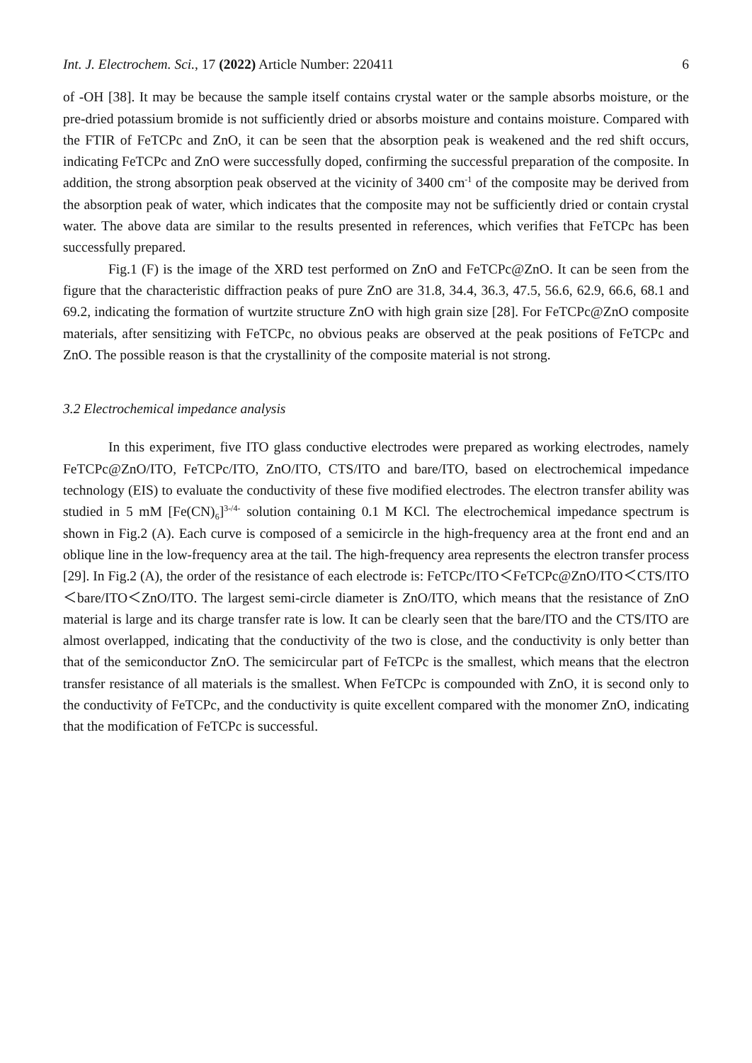Int. J. Electrochem. Sci., 17 (2022) Article Number: 220411 6
of -OH [38]. It may be because the sample itself contains crystal water or the sample absorbs moisture, or the pre-dried potassium bromide is not sufficiently dried or absorbs moisture and contains moisture. Compared with the FTIR of FeTCPc and ZnO, it can be seen that the absorption peak is weakened and the red shift occurs, indicating FeTCPc and ZnO were successfully doped, confirming the successful preparation of the composite. In addition, the strong absorption peak observed at the vicinity of 3400 cm<sup>-1</sup> of the composite may be derived from the absorption peak of water, which indicates that the composite may not be sufficiently dried or contain crystal water. The above data are similar to the results presented in references, which verifies that FeTCPc has been successfully prepared.
Fig.1 (F) is the image of the XRD test performed on ZnO and FeTCPc@ZnO. It can be seen from the figure that the characteristic diffraction peaks of pure ZnO are 31.8, 34.4, 36.3, 47.5, 56.6, 62.9, 66.6, 68.1 and 69.2, indicating the formation of wurtzite structure ZnO with high grain size [28]. For FeTCPc@ZnO composite materials, after sensitizing with FeTCPc, no obvious peaks are observed at the peak positions of FeTCPc and ZnO. The possible reason is that the crystallinity of the composite material is not strong.
3.2 Electrochemical impedance analysis
In this experiment, five ITO glass conductive electrodes were prepared as working electrodes, namely FeTCPc@ZnO/ITO, FeTCPc/ITO, ZnO/ITO, CTS/ITO and bare/ITO, based on electrochemical impedance technology (EIS) to evaluate the conductivity of these five modified electrodes. The electron transfer ability was studied in 5 mM [Fe(CN)<sub>6</sub>]<sup>3-/4-</sup> solution containing 0.1 M KCl. The electrochemical impedance spectrum is shown in Fig.2 (A). Each curve is composed of a semicircle in the high-frequency area at the front end and an oblique line in the low-frequency area at the tail. The high-frequency area represents the electron transfer process [29]. In Fig.2 (A), the order of the resistance of each electrode is: FeTCPc/ITO＜FeTCPc@ZnO/ITO＜CTS/ITO＜bare/ITO＜ZnO/ITO. The largest semi-circle diameter is ZnO/ITO, which means that the resistance of ZnO material is large and its charge transfer rate is low. It can be clearly seen that the bare/ITO and the CTS/ITO are almost overlapped, indicating that the conductivity of the two is close, and the conductivity is only better than that of the semiconductor ZnO. The semicircular part of FeTCPc is the smallest, which means that the electron transfer resistance of all materials is the smallest. When FeTCPc is compounded with ZnO, it is second only to the conductivity of FeTCPc, and the conductivity is quite excellent compared with the monomer ZnO, indicating that the modification of FeTCPc is successful.